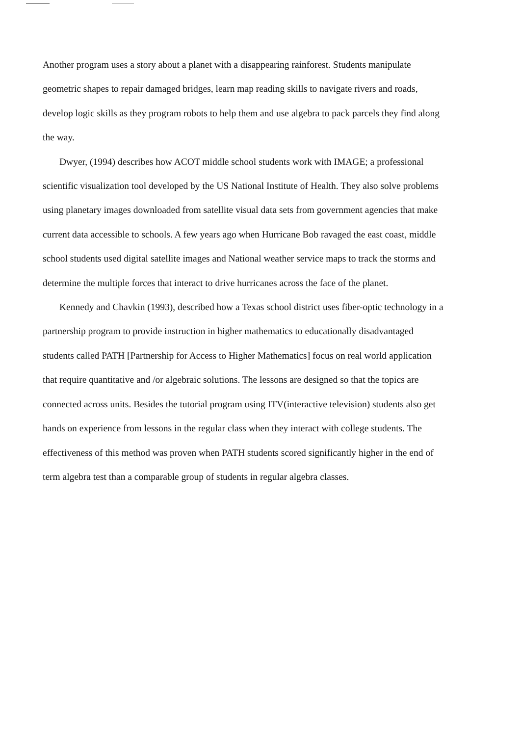Another program uses a story about a planet with a disappearing rainforest. Students manipulate geometric shapes to repair damaged bridges, learn map reading skills to navigate rivers and roads, develop logic skills as they program robots to help them and use algebra to pack parcels they find along the way.
Dwyer, (1994) describes how ACOT middle school students work with IMAGE; a professional scientific visualization tool developed by the US National Institute of Health. They also solve problems using planetary images downloaded from satellite visual data sets from government agencies that make current data accessible to schools. A few years ago when Hurricane Bob ravaged the east coast, middle school students used digital satellite images and National weather service maps to track the storms and determine the multiple forces that interact to drive hurricanes across the face of the planet.
Kennedy and Chavkin (1993), described how a Texas school district uses fiber-optic technology in a partnership program to provide instruction in higher mathematics to educationally disadvantaged students called PATH [Partnership for Access to Higher Mathematics] focus on real world application that require quantitative and /or algebraic solutions. The lessons are designed so that the topics are connected across units. Besides the tutorial program using ITV(interactive television) students also get hands on experience from lessons in the regular class when they interact with college students. The effectiveness of this method was proven when PATH students scored significantly higher in the end of term algebra test than a comparable group of students in regular algebra classes.